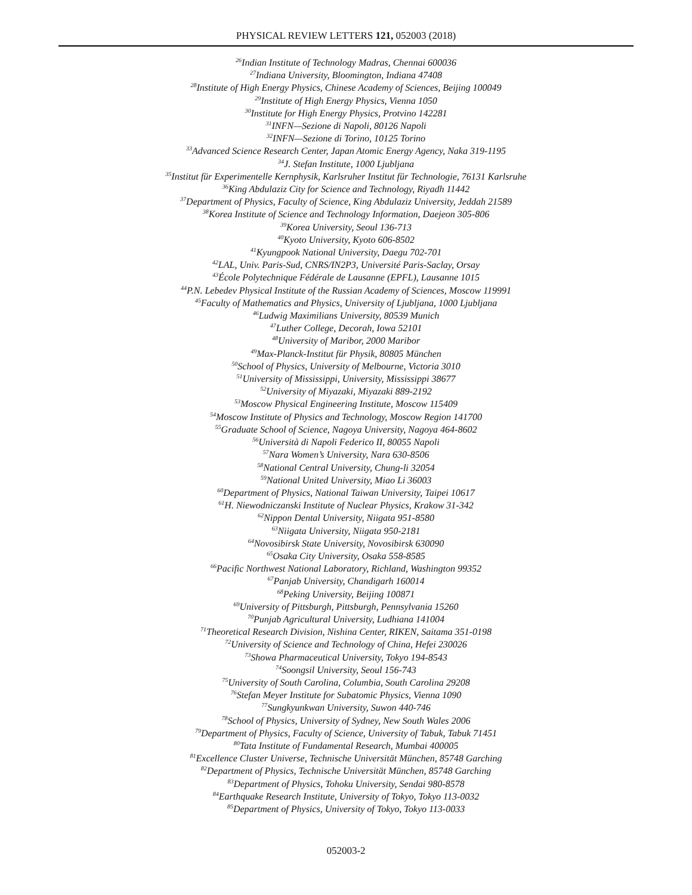PHYSICAL REVIEW LETTERS 121, 052003 (2018)
<sup>26</sup> Indian Institute of Technology Madras, Chennai 600036
<sup>27</sup> Indiana University, Bloomington, Indiana 47408
<sup>28</sup> Institute of High Energy Physics, Chinese Academy of Sciences, Beijing 100049
<sup>29</sup> Institute of High Energy Physics, Vienna 1050
<sup>30</sup> Institute for High Energy Physics, Protvino 142281
<sup>31</sup> INFN—Sezione di Napoli, 80126 Napoli
<sup>32</sup> INFN—Sezione di Torino, 10125 Torino
<sup>33</sup> Advanced Science Research Center, Japan Atomic Energy Agency, Naka 319-1195
<sup>34</sup> J. Stefan Institute, 1000 Ljubljana
<sup>35</sup> Institut für Experimentelle Kernphysik, Karlsruher Institut für Technologie, 76131 Karlsruhe
<sup>36</sup> King Abdulaziz City for Science and Technology, Riyadh 11442
<sup>37</sup> Department of Physics, Faculty of Science, King Abdulaziz University, Jeddah 21589
<sup>38</sup> Korea Institute of Science and Technology Information, Daejeon 305-806
<sup>39</sup> Korea University, Seoul 136-713
<sup>40</sup> Kyoto University, Kyoto 606-8502
<sup>41</sup> Kyungpook National University, Daegu 702-701
<sup>42</sup> LAL, Univ. Paris-Sud, CNRS/IN2P3, Université Paris-Saclay, Orsay
<sup>43</sup> École Polytechnique Fédérale de Lausanne (EPFL), Lausanne 1015
<sup>44</sup>P.N. Lebedev Physical Institute of the Russian Academy of Sciences, Moscow 119991
<sup>45</sup> Faculty of Mathematics and Physics, University of Ljubljana, 1000 Ljubljana
<sup>46</sup> Ludwig Maximilians University, 80539 Munich
<sup>47</sup> Luther College, Decorah, Iowa 52101
<sup>48</sup> University of Maribor, 2000 Maribor
<sup>49</sup> Max-Planck-Institut für Physik, 80805 München
<sup>50</sup> School of Physics, University of Melbourne, Victoria 3010
<sup>51</sup> University of Mississippi, University, Mississippi 38677
<sup>52</sup> University of Miyazaki, Miyazaki 889-2192
<sup>53</sup> Moscow Physical Engineering Institute, Moscow 115409
<sup>54</sup> Moscow Institute of Physics and Technology, Moscow Region 141700
<sup>55</sup> Graduate School of Science, Nagoya University, Nagoya 464-8602
<sup>56</sup> Università di Napoli Federico II, 80055 Napoli
<sup>57</sup> Nara Women’s University, Nara 630-8506
<sup>58</sup> National Central University, Chung-li 32054
<sup>59</sup> National United University, Miao Li 36003
<sup>60</sup> Department of Physics, National Taiwan University, Taipei 10617
<sup>61</sup>H. Niewodniczanski Institute of Nuclear Physics, Krakow 31-342
<sup>62</sup> Nippon Dental University, Niigata 951-8580
<sup>63</sup> Niigata University, Niigata 950-2181
<sup>64</sup> Novosibirsk State University, Novosibirsk 630090
<sup>65</sup> Osaka City University, Osaka 558-8585
<sup>66</sup> Pacific Northwest National Laboratory, Richland, Washington 99352
<sup>67</sup> Panjab University, Chandigarh 160014
<sup>68</sup> Peking University, Beijing 100871
<sup>69</sup> University of Pittsburgh, Pittsburgh, Pennsylvania 15260
<sup>70</sup> Punjab Agricultural University, Ludhiana 141004
<sup>71</sup> Theoretical Research Division, Nishina Center, RIKEN, Saitama 351-0198
<sup>72</sup> University of Science and Technology of China, Hefei 230026
<sup>73</sup> Showa Pharmaceutical University, Tokyo 194-8543
<sup>74</sup> Soongsil University, Seoul 156-743
<sup>75</sup> University of South Carolina, Columbia, South Carolina 29208
<sup>76</sup> Stefan Meyer Institute for Subatomic Physics, Vienna 1090
<sup>77</sup> Sungkyunkwan University, Suwon 440-746
<sup>78</sup> School of Physics, University of Sydney, New South Wales 2006
<sup>79</sup> Department of Physics, Faculty of Science, University of Tabuk, Tabuk 71451
<sup>80</sup> Tata Institute of Fundamental Research, Mumbai 400005
<sup>81</sup> Excellence Cluster Universe, Technische Universität München, 85748 Garching
<sup>82</sup> Department of Physics, Technische Universität München, 85748 Garching
<sup>83</sup> Department of Physics, Tohoku University, Sendai 980-8578
<sup>84</sup> Earthquake Research Institute, University of Tokyo, Tokyo 113-0032
<sup>85</sup> Department of Physics, University of Tokyo, Tokyo 113-0033
052003-2